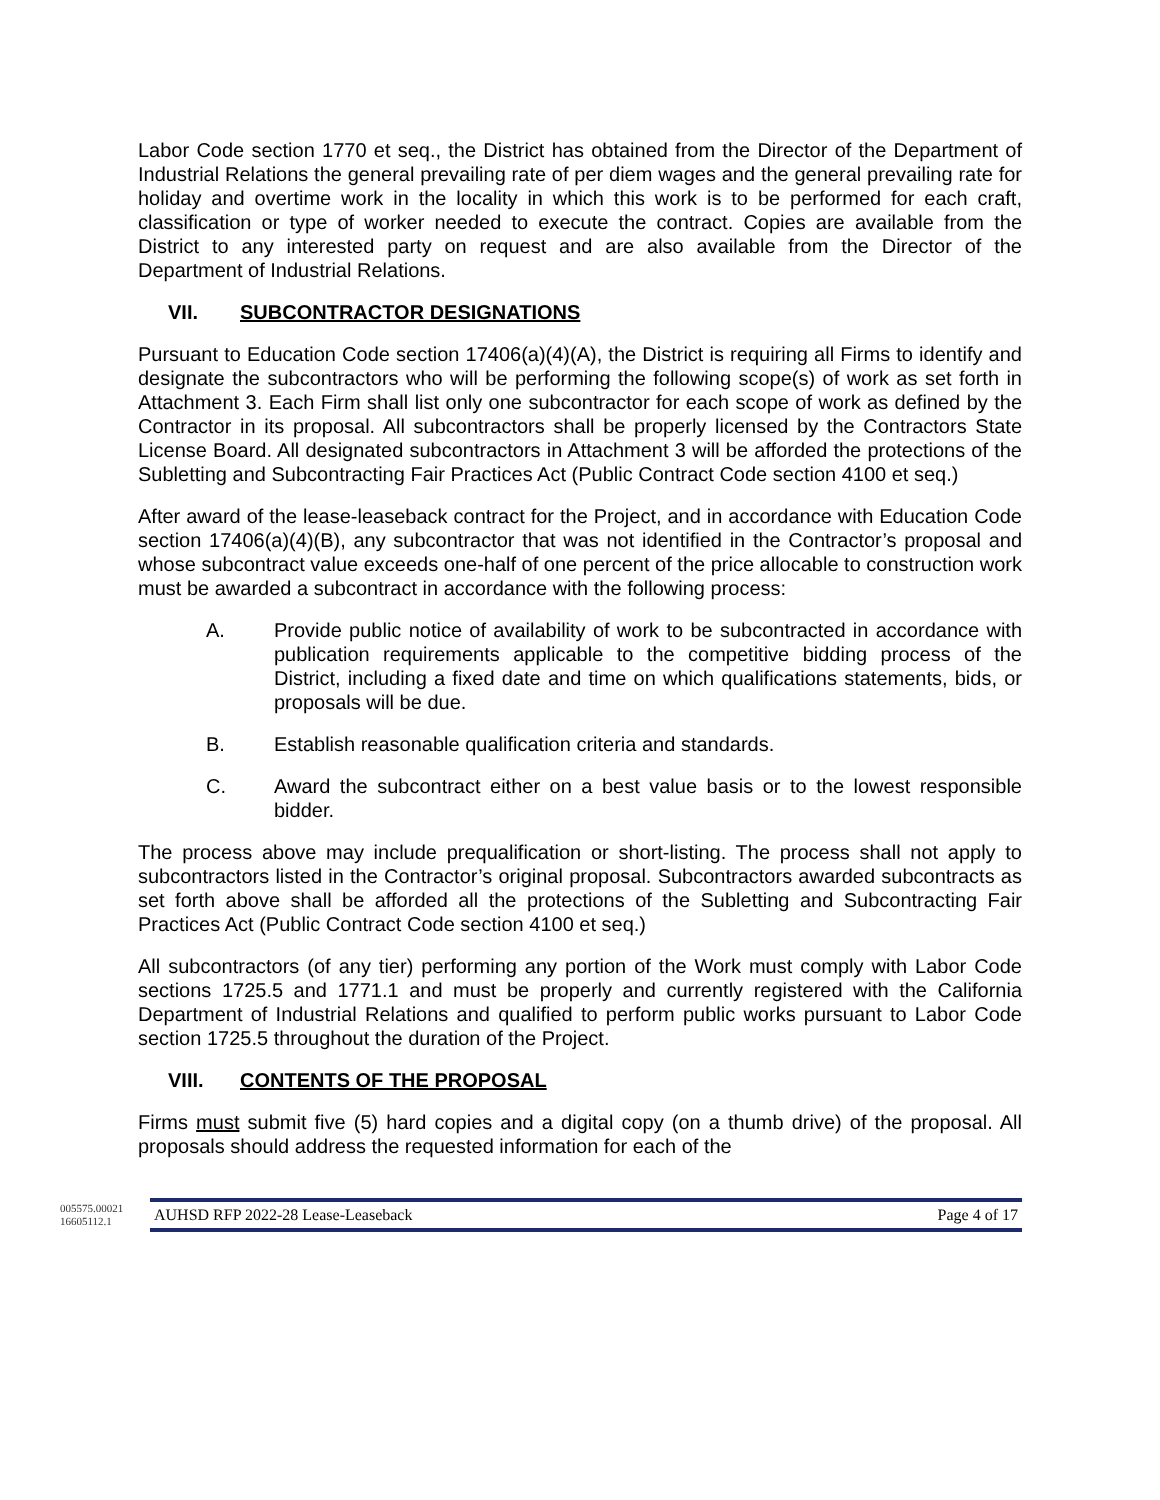Labor Code section 1770 et seq., the District has obtained from the Director of the Department of Industrial Relations the general prevailing rate of per diem wages and the general prevailing rate for holiday and overtime work in the locality in which this work is to be performed for each craft, classification or type of worker needed to execute the contract. Copies are available from the District to any interested party on request and are also available from the Director of the Department of Industrial Relations.
VII. SUBCONTRACTOR DESIGNATIONS
Pursuant to Education Code section 17406(a)(4)(A), the District is requiring all Firms to identify and designate the subcontractors who will be performing the following scope(s) of work as set forth in Attachment 3. Each Firm shall list only one subcontractor for each scope of work as defined by the Contractor in its proposal. All subcontractors shall be properly licensed by the Contractors State License Board. All designated subcontractors in Attachment 3 will be afforded the protections of the Subletting and Subcontracting Fair Practices Act (Public Contract Code section 4100 et seq.)
After award of the lease-leaseback contract for the Project, and in accordance with Education Code section 17406(a)(4)(B), any subcontractor that was not identified in the Contractor’s proposal and whose subcontract value exceeds one-half of one percent of the price allocable to construction work must be awarded a subcontract in accordance with the following process:
A. Provide public notice of availability of work to be subcontracted in accordance with publication requirements applicable to the competitive bidding process of the District, including a fixed date and time on which qualifications statements, bids, or proposals will be due.
B. Establish reasonable qualification criteria and standards.
C. Award the subcontract either on a best value basis or to the lowest responsible bidder.
The process above may include prequalification or short-listing. The process shall not apply to subcontractors listed in the Contractor’s original proposal. Subcontractors awarded subcontracts as set forth above shall be afforded all the protections of the Subletting and Subcontracting Fair Practices Act (Public Contract Code section 4100 et seq.)
All subcontractors (of any tier) performing any portion of the Work must comply with Labor Code sections 1725.5 and 1771.1 and must be properly and currently registered with the California Department of Industrial Relations and qualified to perform public works pursuant to Labor Code section 1725.5 throughout the duration of the Project.
VIII. CONTENTS OF THE PROPOSAL
Firms must submit five (5) hard copies and a digital copy (on a thumb drive) of the proposal. All proposals should address the requested information for each of the
005575.00021 16605112.1
AUHSD RFP 2022-28 Lease-Leaseback Page 4 of 17